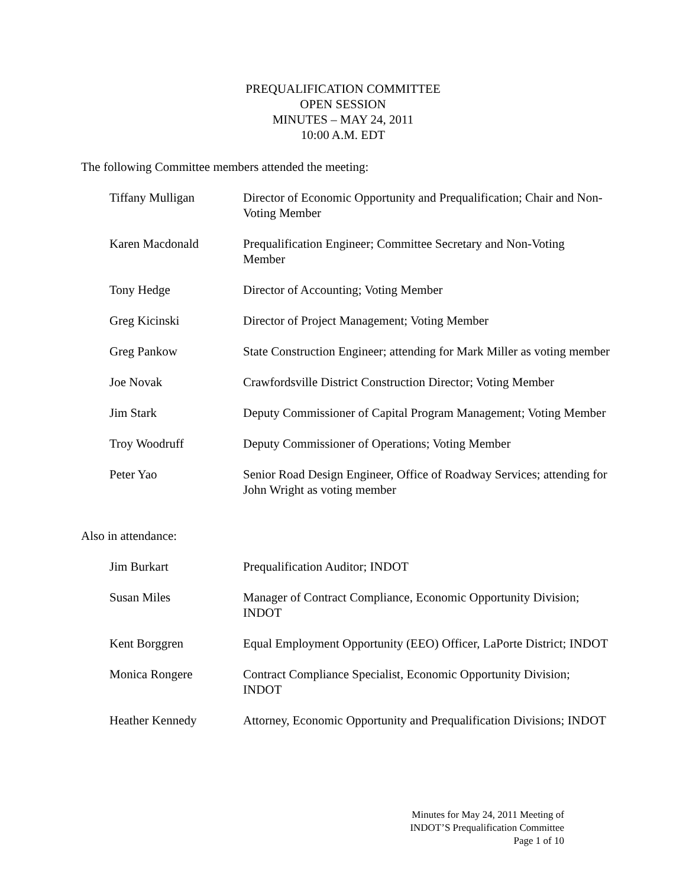PREQUALIFICATION COMMITTEE
OPEN SESSION
MINUTES – MAY 24, 2011
10:00 A.M. EDT
The following Committee members attended the meeting:
Tiffany Mulligan Director of Economic Opportunity and Prequalification; Chair and Non-Voting Member
Karen Macdonald Prequalification Engineer; Committee Secretary and Non-Voting Member
Tony Hedge Director of Accounting; Voting Member
Greg Kicinski Director of Project Management; Voting Member
Greg Pankow State Construction Engineer; attending for Mark Miller as voting member
Joe Novak Crawfordsville District Construction Director; Voting Member
Jim Stark Deputy Commissioner of Capital Program Management; Voting Member
Troy Woodruff Deputy Commissioner of Operations; Voting Member
Peter Yao Senior Road Design Engineer, Office of Roadway Services; attending for John Wright as voting member
Also in attendance:
Jim Burkart Prequalification Auditor; INDOT
Susan Miles Manager of Contract Compliance, Economic Opportunity Division; INDOT
Kent Borggren Equal Employment Opportunity (EEO) Officer, LaPorte District; INDOT
Monica Rongere Contract Compliance Specialist, Economic Opportunity Division; INDOT
Heather Kennedy Attorney, Economic Opportunity and Prequalification Divisions; INDOT
Minutes for May 24, 2011 Meeting of
INDOT’S Prequalification Committee
Page 1 of 10